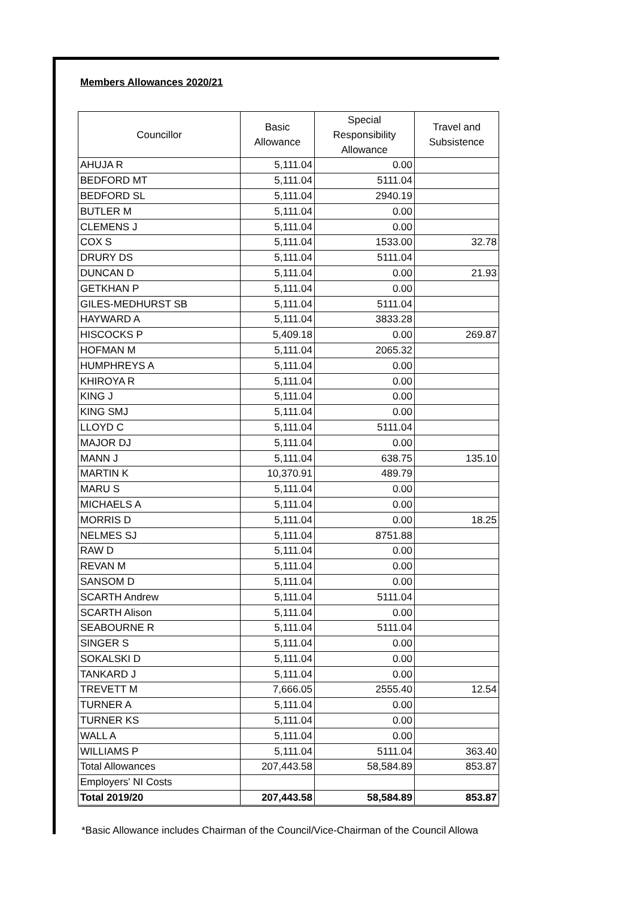Members Allowances 2020/21
| Councillor | Basic Allowance | Special Responsibility Allowance | Travel and Subsistence |
| --- | --- | --- | --- |
| AHUJA R | 5,111.04 | 0.00 | |
| BEDFORD MT | 5,111.04 | 5111.04 | |
| BEDFORD SL | 5,111.04 | 2940.19 | |
| BUTLER M | 5,111.04 | 0.00 | |
| CLEMENS J | 5,111.04 | 0.00 | |
| COX S | 5,111.04 | 1533.00 | 32.78 |
| DRURY DS | 5,111.04 | 5111.04 | |
| DUNCAN D | 5,111.04 | 0.00 | 21.93 |
| GETKHAN P | 5,111.04 | 0.00 | |
| GILES-MEDHURST SB | 5,111.04 | 5111.04 | |
| HAYWARD A | 5,111.04 | 3833.28 | |
| HISCOCKS P | 5,409.18 | 0.00 | 269.87 |
| HOFMAN M | 5,111.04 | 2065.32 | |
| HUMPHREYS A | 5,111.04 | 0.00 | |
| KHIROYA R | 5,111.04 | 0.00 | |
| KING J | 5,111.04 | 0.00 | |
| KING SMJ | 5,111.04 | 0.00 | |
| LLOYD C | 5,111.04 | 5111.04 | |
| MAJOR DJ | 5,111.04 | 0.00 | |
| MANN J | 5,111.04 | 638.75 | 135.10 |
| MARTIN K | 10,370.91 | 489.79 | |
| MARU S | 5,111.04 | 0.00 | |
| MICHAELS A | 5,111.04 | 0.00 | |
| MORRIS D | 5,111.04 | 0.00 | 18.25 |
| NELMES SJ | 5,111.04 | 8751.88 | |
| RAW D | 5,111.04 | 0.00 | |
| REVAN M | 5,111.04 | 0.00 | |
| SANSOM D | 5,111.04 | 0.00 | |
| SCARTH Andrew | 5,111.04 | 5111.04 | |
| SCARTH Alison | 5,111.04 | 0.00 | |
| SEABOURNE R | 5,111.04 | 5111.04 | |
| SINGER S | 5,111.04 | 0.00 | |
| SOKALSKI D | 5,111.04 | 0.00 | |
| TANKARD J | 5,111.04 | 0.00 | |
| TREVETT M | 7,666.05 | 2555.40 | 12.54 |
| TURNER A | 5,111.04 | 0.00 | |
| TURNER KS | 5,111.04 | 0.00 | |
| WALL A | 5,111.04 | 0.00 | |
| WILLIAMS P | 5,111.04 | 5111.04 | 363.40 |
| Total Allowances | 207,443.58 | 58,584.89 | 853.87 |
| Employers' NI Costs | | | |
| Total 2019/20 | 207,443.58 | 58,584.89 | 853.87 |
*Basic Allowance includes Chairman of the Council/Vice-Chairman of the Council Allowa